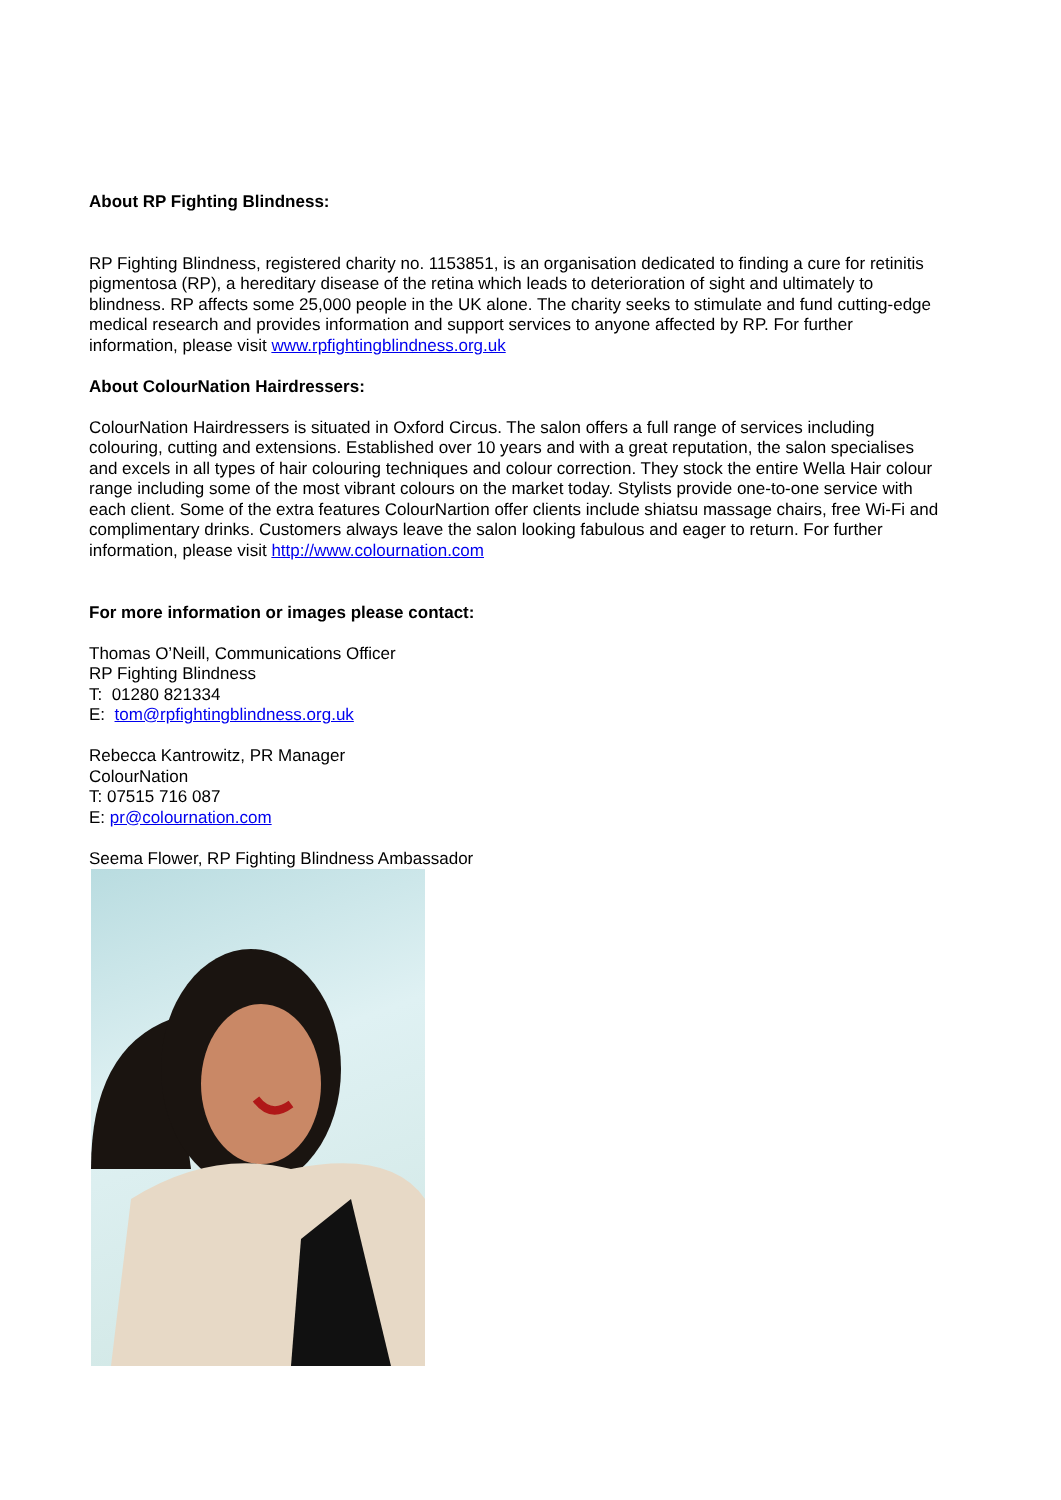About RP Fighting Blindness:
RP Fighting Blindness, registered charity no. 1153851, is an organisation dedicated to finding a cure for retinitis pigmentosa (RP), a hereditary disease of the retina which leads to deterioration of sight and ultimately to blindness. RP affects some 25,000 people in the UK alone. The charity seeks to stimulate and fund cutting-edge medical research and provides information and support services to anyone affected by RP. For further information, please visit www.rpfightingblindness.org.uk
About ColourNation Hairdressers:
ColourNation Hairdressers is situated in Oxford Circus. The salon offers a full range of services including colouring, cutting and extensions. Established over 10 years and with a great reputation, the salon specialises and excels in all types of hair colouring techniques and colour correction. They stock the entire Wella Hair colour range including some of the most vibrant colours on the market today. Stylists provide one-to-one service with each client. Some of the extra features ColourNartion offer clients include shiatsu massage chairs, free Wi-Fi and complimentary drinks. Customers always leave the salon looking fabulous and eager to return. For further information, please visit http://www.colournation.com
For more information or images please contact:
Thomas O’Neill, Communications Officer
RP Fighting Blindness
T: 01280 821334
E: tom@rpfightingblindness.org.uk
Rebecca Kantrowitz, PR Manager
ColourNation
T: 07515 716 087
E: pr@colournation.com
Seema Flower, RP Fighting Blindness Ambassador